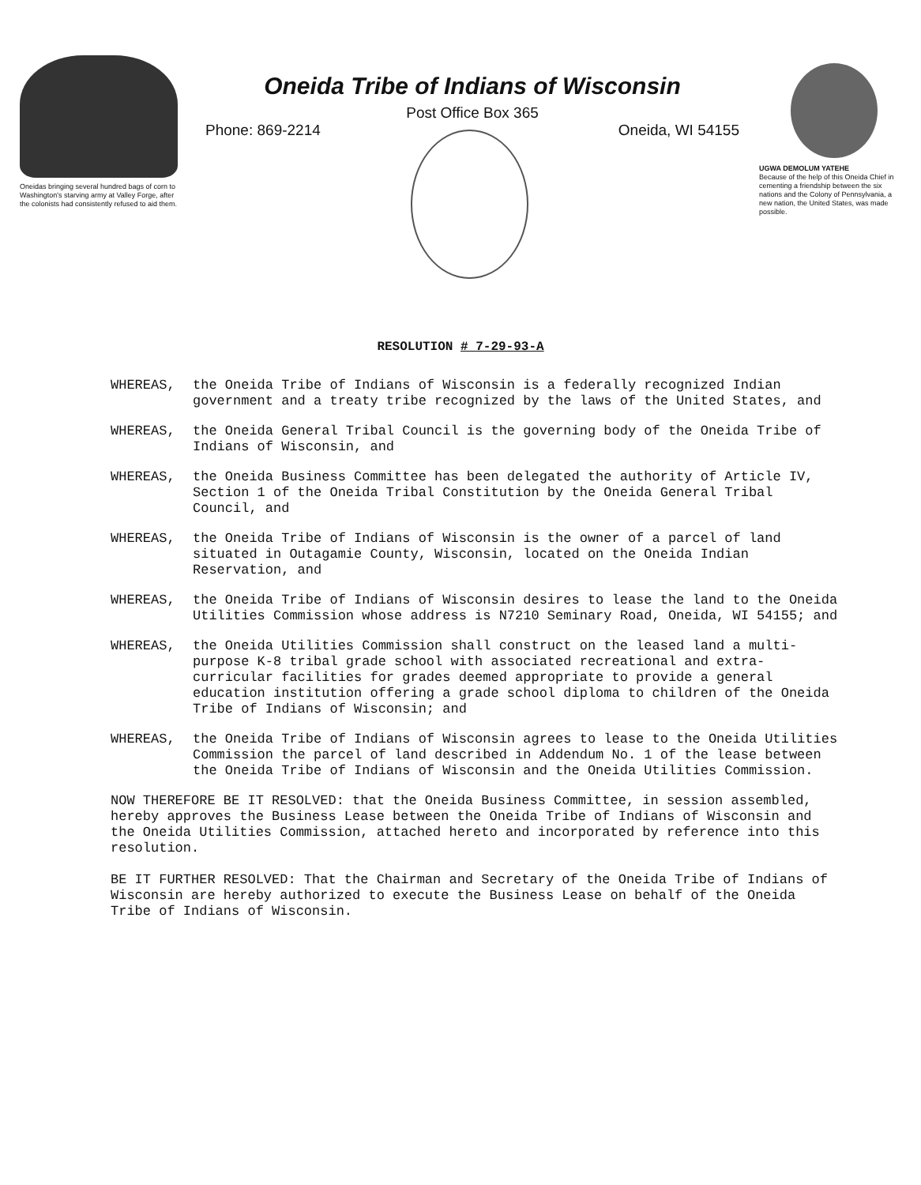Oneidas bringing several hundred bags of corn to Washington's starving army at Valley Forge, after the colonists had consistently refused to aid them.
Oneida Tribe of Indians of Wisconsin
Post Office Box 365
Phone: 869-2214 Oneida, WI 54155
UGWA DEMOLUM YATEHE
Because of the help of this Oneida Chief in cementing a friendship between the six nations and the Colony of Pennsylvania, a new nation, the United States, was made possible.
RESOLUTION # 7-29-93-A
WHEREAS, the Oneida Tribe of Indians of Wisconsin is a federally recognized Indian government and a treaty tribe recognized by the laws of the United States, and
WHEREAS, the Oneida General Tribal Council is the governing body of the Oneida Tribe of Indians of Wisconsin, and
WHEREAS, the Oneida Business Committee has been delegated the authority of Article IV, Section 1 of the Oneida Tribal Constitution by the Oneida General Tribal Council, and
WHEREAS, the Oneida Tribe of Indians of Wisconsin is the owner of a parcel of land situated in Outagamie County, Wisconsin, located on the Oneida Indian Reservation, and
WHEREAS, the Oneida Tribe of Indians of Wisconsin desires to lease the land to the Oneida Utilities Commission whose address is N7210 Seminary Road, Oneida, WI 54155; and
WHEREAS, the Oneida Utilities Commission shall construct on the leased land a multi-purpose K-8 tribal grade school with associated recreational and extra-curricular facilities for grades deemed appropriate to provide a general education institution offering a grade school diploma to children of the Oneida Tribe of Indians of Wisconsin; and
WHEREAS, the Oneida Tribe of Indians of Wisconsin agrees to lease to the Oneida Utilities Commission the parcel of land described in Addendum No. 1 of the lease between the Oneida Tribe of Indians of Wisconsin and the Oneida Utilities Commission.
NOW THEREFORE BE IT RESOLVED: that the Oneida Business Committee, in session assembled, hereby approves the Business Lease between the Oneida Tribe of Indians of Wisconsin and the Oneida Utilities Commission, attached hereto and incorporated by reference into this resolution.
BE IT FURTHER RESOLVED: That the Chairman and Secretary of the Oneida Tribe of Indians of Wisconsin are hereby authorized to execute the Business Lease on behalf of the Oneida Tribe of Indians of Wisconsin.